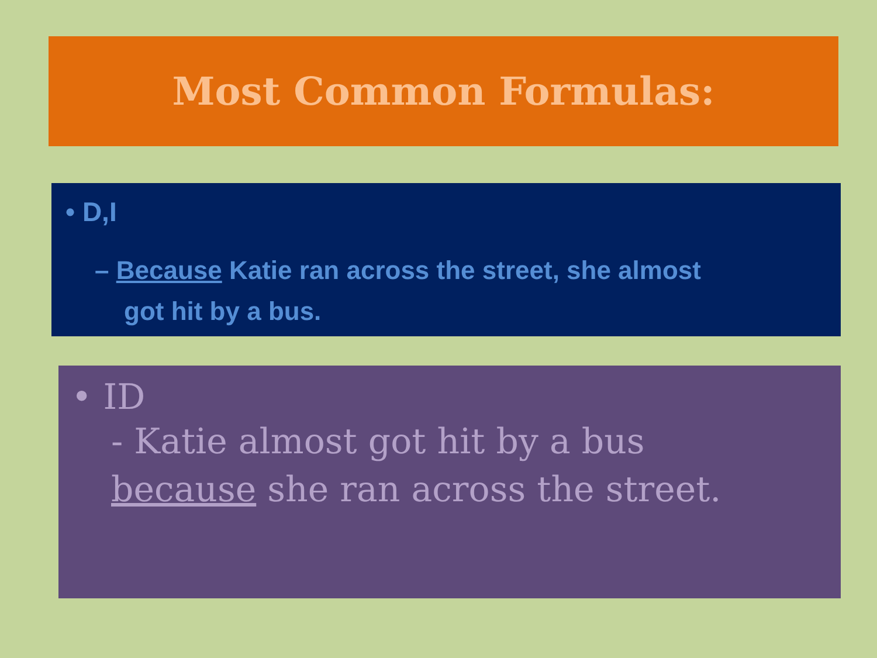Most Common Formulas:
• D,I
– Because Katie ran across the street, she almost got hit by a bus.
• ID
- Katie almost got hit by a bus
because she ran across the street.